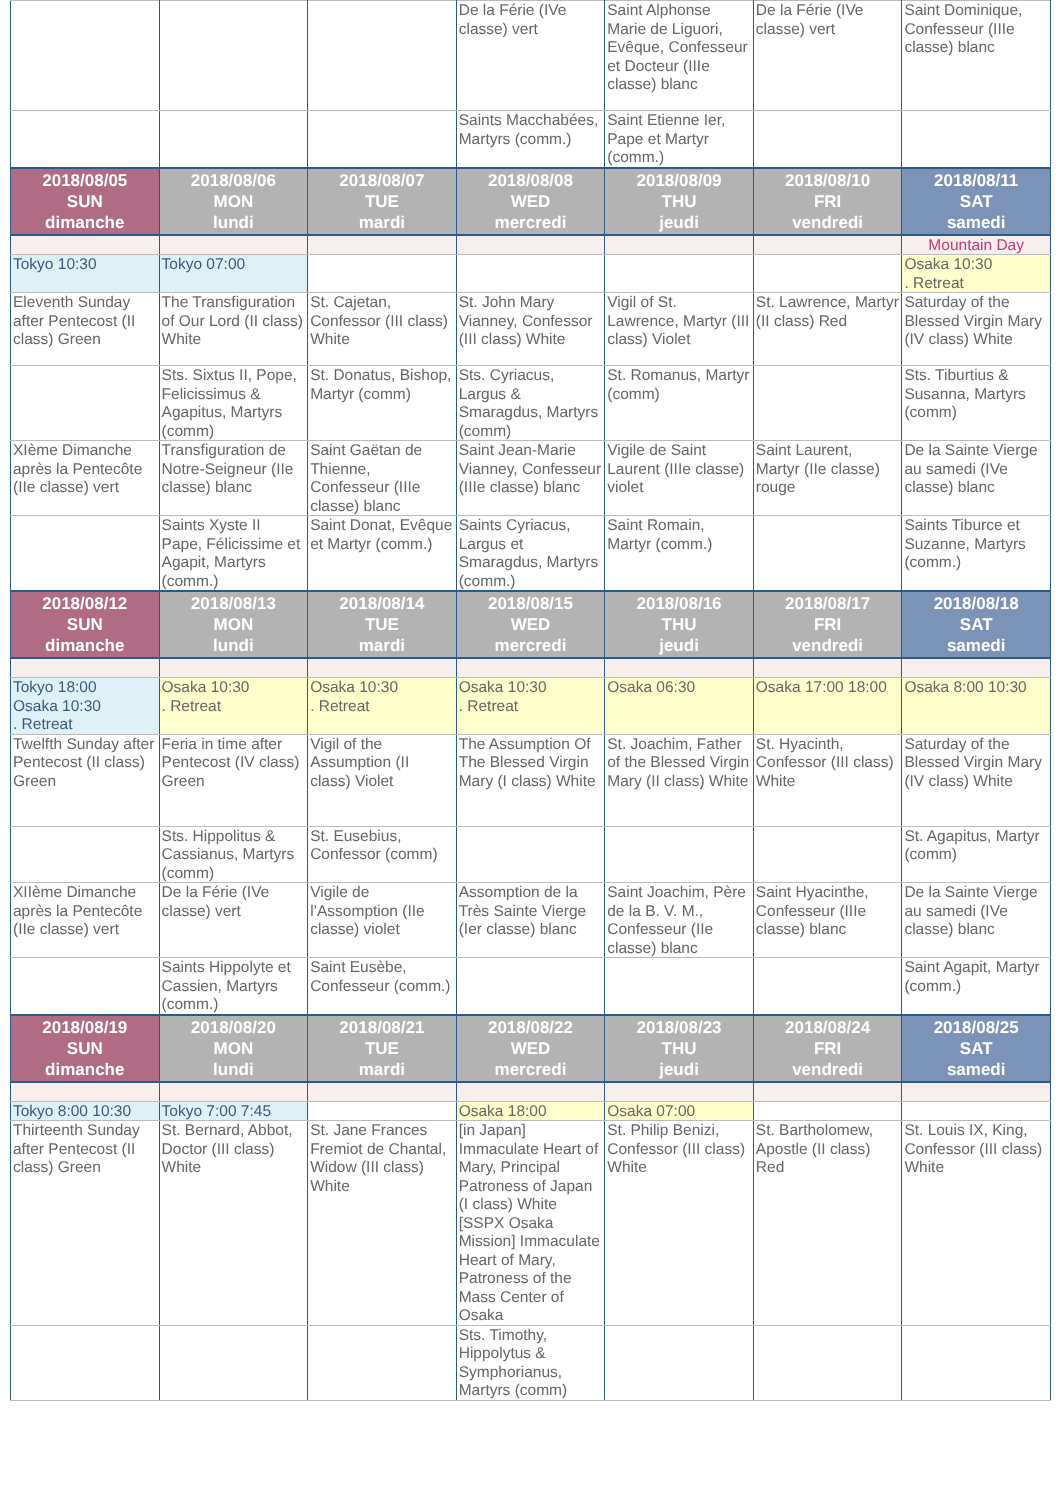| | | | De la Férie (IVe classe) vert | Saint Alphonse Marie de Liguori, Evêque, Confesseur et Docteur (IIIe classe) blanc | De la Férie (IVe classe) vert | Saint Dominique, Confesseur (IIIe classe) blanc |
| | | | Saints Macchabées, Martyrs (comm.) | Saint Etienne Ier, Pape et Martyr (comm.) | | |
| 2018/08/05 SUN dimanche | 2018/08/06 MON lundi | 2018/08/07 TUE mardi | 2018/08/08 WED mercredi | 2018/08/09 THU jeudi | 2018/08/10 FRI vendredi | 2018/08/11 SAT samedi |
| | | | | | | Mountain Day |
| Tokyo 10:30 | Tokyo 07:00 | | | | | Osaka 10:30 . Retreat |
| Eleventh Sunday after Pentecost (II class) Green | The Transfiguration of Our Lord (II class) White | St. Cajetan, Confessor (III class) White | St. John Mary Vianney, Confessor (III class) White | Vigil of St. Lawrence, Martyr (III class) Violet | St. Lawrence, Martyr (II class) Red | Saturday of the Blessed Virgin Mary (IV class) White |
| | Sts. Sixtus II, Pope, Felicissimus & Agapitus, Martyrs (comm) | St. Donatus, Bishop, Martyr (comm) | Sts. Cyriacus, Largus & Smaragdus, Martyrs (comm) | St. Romanus, Martyr (comm) | | Sts. Tiburtius & Susanna, Martyrs (comm) |
| XIème Dimanche après la Pentecôte (IIe classe) vert | Transfiguration de Notre-Seigneur (IIe classe) blanc | Saint Gaëtan de Thienne, Confesseur (IIIe classe) blanc | Saint Jean-Marie Vianney, Confesseur (IIIe classe) blanc | Vigile de Saint Laurent (IIIe classe) violet | Saint Laurent, Martyr (IIe classe) rouge | De la Sainte Vierge au samedi (IVe classe) blanc |
| | Saints Xyste II Pape, Félicissime et Agapit, Martyrs (comm.) | Saint Donat, Evêque et Martyr (comm.) | Saints Cyriacus, Largus et Smaragdus, Martyrs (comm.) | Saint Romain, Martyr (comm.) | | Saints Tiburce et Suzanne, Martyrs (comm.) |
| 2018/08/12 SUN dimanche | 2018/08/13 MON lundi | 2018/08/14 TUE mardi | 2018/08/15 WED mercredi | 2018/08/16 THU jeudi | 2018/08/17 FRI vendredi | 2018/08/18 SAT samedi |
| Tokyo 18:00 Osaka 10:30 . Retreat | Osaka 10:30 . Retreat | Osaka 10:30 . Retreat | Osaka 10:30 . Retreat | Osaka 06:30 | Osaka 17:00 18:00 | Osaka 8:00 10:30 |
| Twelfth Sunday after Pentecost (II class) Green | Feria in time after Pentecost (IV class) Green | Vigil of the Assumption (II class) Violet | The Assumption Of The Blessed Virgin Mary (I class) White | St. Joachim, Father of the Blessed Virgin Mary (II class) White | St. Hyacinth, Confessor (III class) White | Saturday of the Blessed Virgin Mary (IV class) White |
| | Sts. Hippolitus & Cassianus, Martyrs (comm) | St. Eusebius, Confessor (comm) | | | | St. Agapitus, Martyr (comm) |
| XIIème Dimanche après la Pentecôte (IIe classe) vert | De la Férie (IVe classe) vert | Vigile de l’Assomption (IIe classe) violet | Assomption de la Très Sainte Vierge (Ier classe) blanc | Saint Joachim, Père de la B. V. M., Confesseur (IIe classe) blanc | Saint Hyacinthe, Confesseur (IIIe classe) blanc | De la Sainte Vierge au samedi (IVe classe) blanc |
| | Saints Hippolyte et Cassien, Martyrs (comm.) | Saint Eusèbe, Confesseur (comm.) | | | | Saint Agapit, Martyr (comm.) |
| 2018/08/19 SUN dimanche | 2018/08/20 MON lundi | 2018/08/21 TUE mardi | 2018/08/22 WED mercredi | 2018/08/23 THU jeudi | 2018/08/24 FRI vendredi | 2018/08/25 SAT samedi |
| Tokyo 8:00 10:30 | Tokyo 7:00 7:45 | | Osaka 18:00 | Osaka 07:00 | | |
| Thirteenth Sunday after Pentecost (II class) Green | St. Bernard, Abbot, Doctor (III class) White | St. Jane Frances Fremiot de Chantal, Widow (III class) White | [in Japan] Immaculate Heart of Mary, Principal Patroness of Japan (I class) White [SSPX Osaka Mission] Immaculate Heart of Mary, Patroness of the Mass Center of Osaka | St. Philip Benizi, Confessor (III class) White | St. Bartholomew, Apostle (II class) Red | St. Louis IX, King, Confessor (III class) White |
| | | | Sts. Timothy, Hippolytus & Symphorianus, Martyrs (comm) | | | |